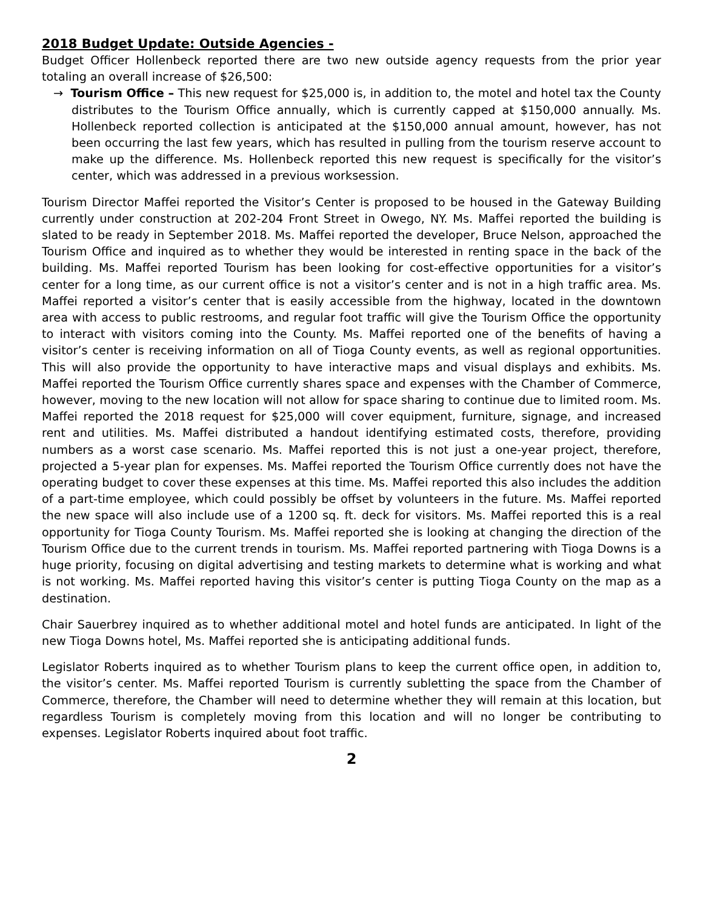2018 Budget Update: Outside Agencies -
Budget Officer Hollenbeck reported there are two new outside agency requests from the prior year totaling an overall increase of $26,500:
→ Tourism Office – This new request for $25,000 is, in addition to, the motel and hotel tax the County distributes to the Tourism Office annually, which is currently capped at $150,000 annually. Ms. Hollenbeck reported collection is anticipated at the $150,000 annual amount, however, has not been occurring the last few years, which has resulted in pulling from the tourism reserve account to make up the difference. Ms. Hollenbeck reported this new request is specifically for the visitor’s center, which was addressed in a previous worksession.
Tourism Director Maffei reported the Visitor’s Center is proposed to be housed in the Gateway Building currently under construction at 202-204 Front Street in Owego, NY. Ms. Maffei reported the building is slated to be ready in September 2018. Ms. Maffei reported the developer, Bruce Nelson, approached the Tourism Office and inquired as to whether they would be interested in renting space in the back of the building. Ms. Maffei reported Tourism has been looking for cost-effective opportunities for a visitor’s center for a long time, as our current office is not a visitor’s center and is not in a high traffic area. Ms. Maffei reported a visitor’s center that is easily accessible from the highway, located in the downtown area with access to public restrooms, and regular foot traffic will give the Tourism Office the opportunity to interact with visitors coming into the County. Ms. Maffei reported one of the benefits of having a visitor’s center is receiving information on all of Tioga County events, as well as regional opportunities. This will also provide the opportunity to have interactive maps and visual displays and exhibits. Ms. Maffei reported the Tourism Office currently shares space and expenses with the Chamber of Commerce, however, moving to the new location will not allow for space sharing to continue due to limited room. Ms. Maffei reported the 2018 request for $25,000 will cover equipment, furniture, signage, and increased rent and utilities. Ms. Maffei distributed a handout identifying estimated costs, therefore, providing numbers as a worst case scenario. Ms. Maffei reported this is not just a one-year project, therefore, projected a 5-year plan for expenses. Ms. Maffei reported the Tourism Office currently does not have the operating budget to cover these expenses at this time. Ms. Maffei reported this also includes the addition of a part-time employee, which could possibly be offset by volunteers in the future. Ms. Maffei reported the new space will also include use of a 1200 sq. ft. deck for visitors. Ms. Maffei reported this is a real opportunity for Tioga County Tourism. Ms. Maffei reported she is looking at changing the direction of the Tourism Office due to the current trends in tourism. Ms. Maffei reported partnering with Tioga Downs is a huge priority, focusing on digital advertising and testing markets to determine what is working and what is not working. Ms. Maffei reported having this visitor’s center is putting Tioga County on the map as a destination.
Chair Sauerbrey inquired as to whether additional motel and hotel funds are anticipated. In light of the new Tioga Downs hotel, Ms. Maffei reported she is anticipating additional funds.
Legislator Roberts inquired as to whether Tourism plans to keep the current office open, in addition to, the visitor’s center. Ms. Maffei reported Tourism is currently subletting the space from the Chamber of Commerce, therefore, the Chamber will need to determine whether they will remain at this location, but regardless Tourism is completely moving from this location and will no longer be contributing to expenses. Legislator Roberts inquired about foot traffic.
2